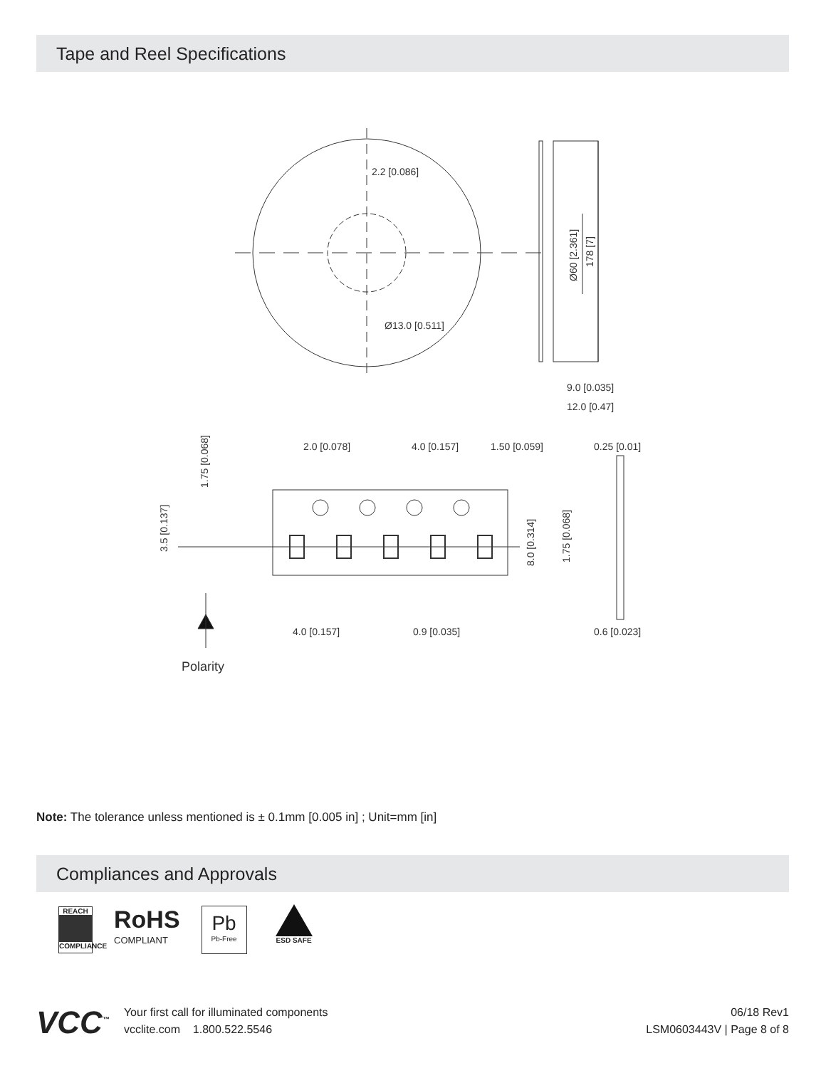Tape and Reel Specifications
2.2 [0.086]
Ø13.0 [0.511]
9.0 [0.035]
12.0 [0.47]
2.0 [0.078]
4.0 [0.157]
1.50 [0.059]
0.25 [0.01]
4.0 [0.157]
0.9 [0.035]
0.6 [0.023]
Polarity
Ø60 [2.361]
178 [7]
1.75 [0.068]
3.5 [0.137]
8.0 [0.314]
1.75 [0.068]
Note: The tolerance unless mentioned is ± 0.1mm [0.005 in] ; Unit=mm [in]
Compliances and Approvals
REACH
COMPLIANCE
RoHS
COMPLIANT
Pb
Pb-Free
ESD SAFE
VCC<sup>™</sup>
Your first call for illuminated components
vcclite.com 1.800.522.5546
06/18 Rev1
LSM0603443V | Page 8 of 8